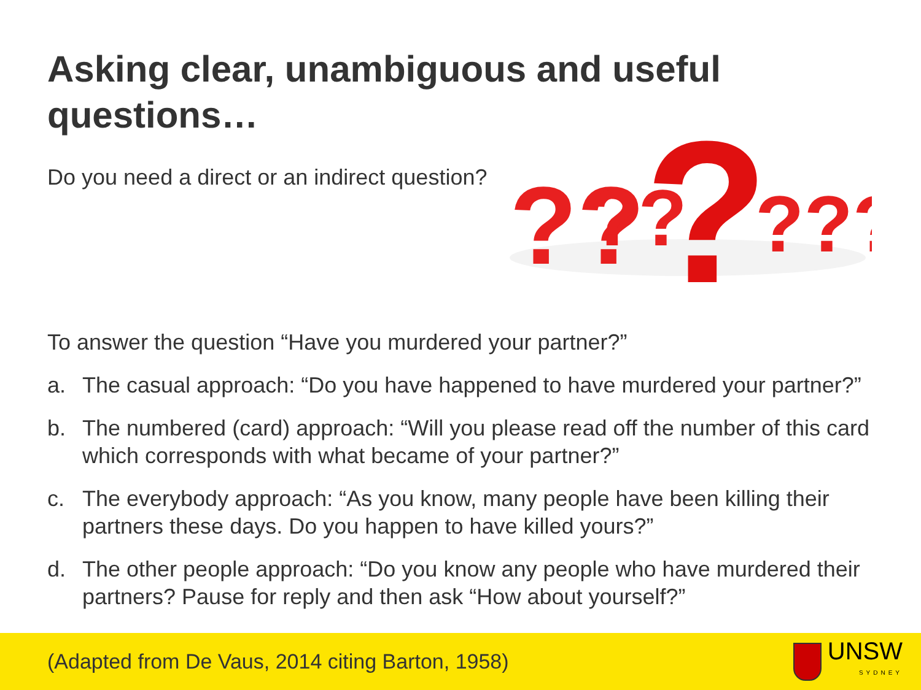Asking clear, unambiguous and useful
questions…
Do you need a direct or an indirect question?
?
??
??
???
To answer the question “Have you murdered your partner?”
a. The casual approach: “Do you have happened to have murdered your partner?”
b. The numbered (card) approach: “Will you please read off the number of this card which corresponds with what became of your partner?”
c. The everybody approach: “As you know, many people have been killing their partners these days. Do you happen to have killed yours?”
d. The other people approach: “Do you know any people who have murdered their partners? Pause for reply and then ask “How about yourself?”
(Adapted from De Vaus, 2014 citing Barton, 1958)
UNSW
SYDNEY